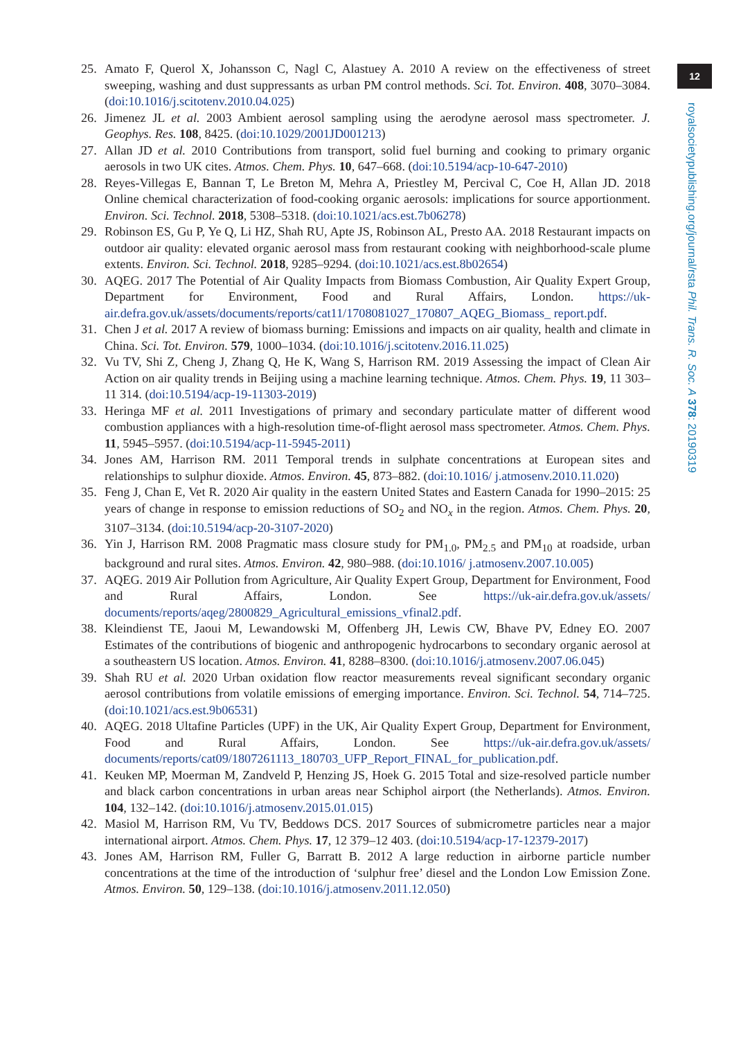12
royalsocietypublishing.org/journal/rsta Phil. Trans. R. Soc. A 378: 20190319
25. Amato F, Querol X, Johansson C, Nagl C, Alastuey A. 2010 A review on the effectiveness of street sweeping, washing and dust suppressants as urban PM control methods. Sci. Tot. Environ. 408, 3070–3084. (doi:10.1016/j.scitotenv.2010.04.025)
26. Jimenez JL et al. 2003 Ambient aerosol sampling using the aerodyne aerosol mass spectrometer. J. Geophys. Res. 108, 8425. (doi:10.1029/2001JD001213)
27. Allan JD et al. 2010 Contributions from transport, solid fuel burning and cooking to primary organic aerosols in two UK cites. Atmos. Chem. Phys. 10, 647–668. (doi:10.5194/acp-10-647-2010)
28. Reyes-Villegas E, Bannan T, Le Breton M, Mehra A, Priestley M, Percival C, Coe H, Allan JD. 2018 Online chemical characterization of food-cooking organic aerosols: implications for source apportionment. Environ. Sci. Technol. 2018, 5308–5318. (doi:10.1021/acs.est.7b06278)
29. Robinson ES, Gu P, Ye Q, Li HZ, Shah RU, Apte JS, Robinson AL, Presto AA. 2018 Restaurant impacts on outdoor air quality: elevated organic aerosol mass from restaurant cooking with neighborhood-scale plume extents. Environ. Sci. Technol. 2018, 9285–9294. (doi:10.1021/acs.est.8b02654)
30. AQEG. 2017 The Potential of Air Quality Impacts from Biomass Combustion, Air Quality Expert Group, Department for Environment, Food and Rural Affairs, London. https://uk-air.defra.gov.uk/assets/documents/reports/cat11/1708081027_170807_AQEG_Biomass_ report.pdf.
31. Chen J et al. 2017 A review of biomass burning: Emissions and impacts on air quality, health and climate in China. Sci. Tot. Environ. 579, 1000–1034. (doi:10.1016/j.scitotenv.2016.11.025)
32. Vu TV, Shi Z, Cheng J, Zhang Q, He K, Wang S, Harrison RM. 2019 Assessing the impact of Clean Air Action on air quality trends in Beijing using a machine learning technique. Atmos. Chem. Phys. 19, 11 303–11 314. (doi:10.5194/acp-19-11303-2019)
33. Heringa MF et al. 2011 Investigations of primary and secondary particulate matter of different wood combustion appliances with a high-resolution time-of-flight aerosol mass spectrometer. Atmos. Chem. Phys. 11, 5945–5957. (doi:10.5194/acp-11-5945-2011)
34. Jones AM, Harrison RM. 2011 Temporal trends in sulphate concentrations at European sites and relationships to sulphur dioxide. Atmos. Environ. 45, 873–882. (doi:10.1016/ j.atmosenv.2010.11.020)
35. Feng J, Chan E, Vet R. 2020 Air quality in the eastern United States and Eastern Canada for 1990–2015: 25 years of change in response to emission reductions of SO<sub>2</sub> and NO<sub>x</sub> in the region. Atmos. Chem. Phys. 20, 3107–3134. (doi:10.5194/acp-20-3107-2020)
36. Yin J, Harrison RM. 2008 Pragmatic mass closure study for PM<sub>1.0</sub>, PM<sub>2.5</sub> and PM<sub>10</sub> at roadside, urban background and rural sites. Atmos. Environ. 42, 980–988. (doi:10.1016/ j.atmosenv.2007.10.005)
37. AQEG. 2019 Air Pollution from Agriculture, Air Quality Expert Group, Department for Environment, Food and Rural Affairs, London. See https://uk-air.defra.gov.uk/assets/ documents/reports/aqeg/2800829_Agricultural_emissions_vfinal2.pdf.
38. Kleindienst TE, Jaoui M, Lewandowski M, Offenberg JH, Lewis CW, Bhave PV, Edney EO. 2007 Estimates of the contributions of biogenic and anthropogenic hydrocarbons to secondary organic aerosol at a southeastern US location. Atmos. Environ. 41, 8288–8300. (doi:10.1016/j.atmosenv.2007.06.045)
39. Shah RU et al. 2020 Urban oxidation flow reactor measurements reveal significant secondary organic aerosol contributions from volatile emissions of emerging importance. Environ. Sci. Technol. 54, 714–725. (doi:10.1021/acs.est.9b06531)
40. AQEG. 2018 Ultafine Particles (UPF) in the UK, Air Quality Expert Group, Department for Environment, Food and Rural Affairs, London. See https://uk-air.defra.gov.uk/assets/ documents/reports/cat09/1807261113_180703_UFP_Report_FINAL_for_publication.pdf.
41. Keuken MP, Moerman M, Zandveld P, Henzing JS, Hoek G. 2015 Total and size-resolved particle number and black carbon concentrations in urban areas near Schiphol airport (the Netherlands). Atmos. Environ. 104, 132–142. (doi:10.1016/j.atmosenv.2015.01.015)
42. Masiol M, Harrison RM, Vu TV, Beddows DCS. 2017 Sources of submicrometre particles near a major international airport. Atmos. Chem. Phys. 17, 12 379–12 403. (doi:10.5194/acp-17-12379-2017)
43. Jones AM, Harrison RM, Fuller G, Barratt B. 2012 A large reduction in airborne particle number concentrations at the time of the introduction of ‘sulphur free’ diesel and the London Low Emission Zone. Atmos. Environ. 50, 129–138. (doi:10.1016/j.atmosenv.2011.12.050)